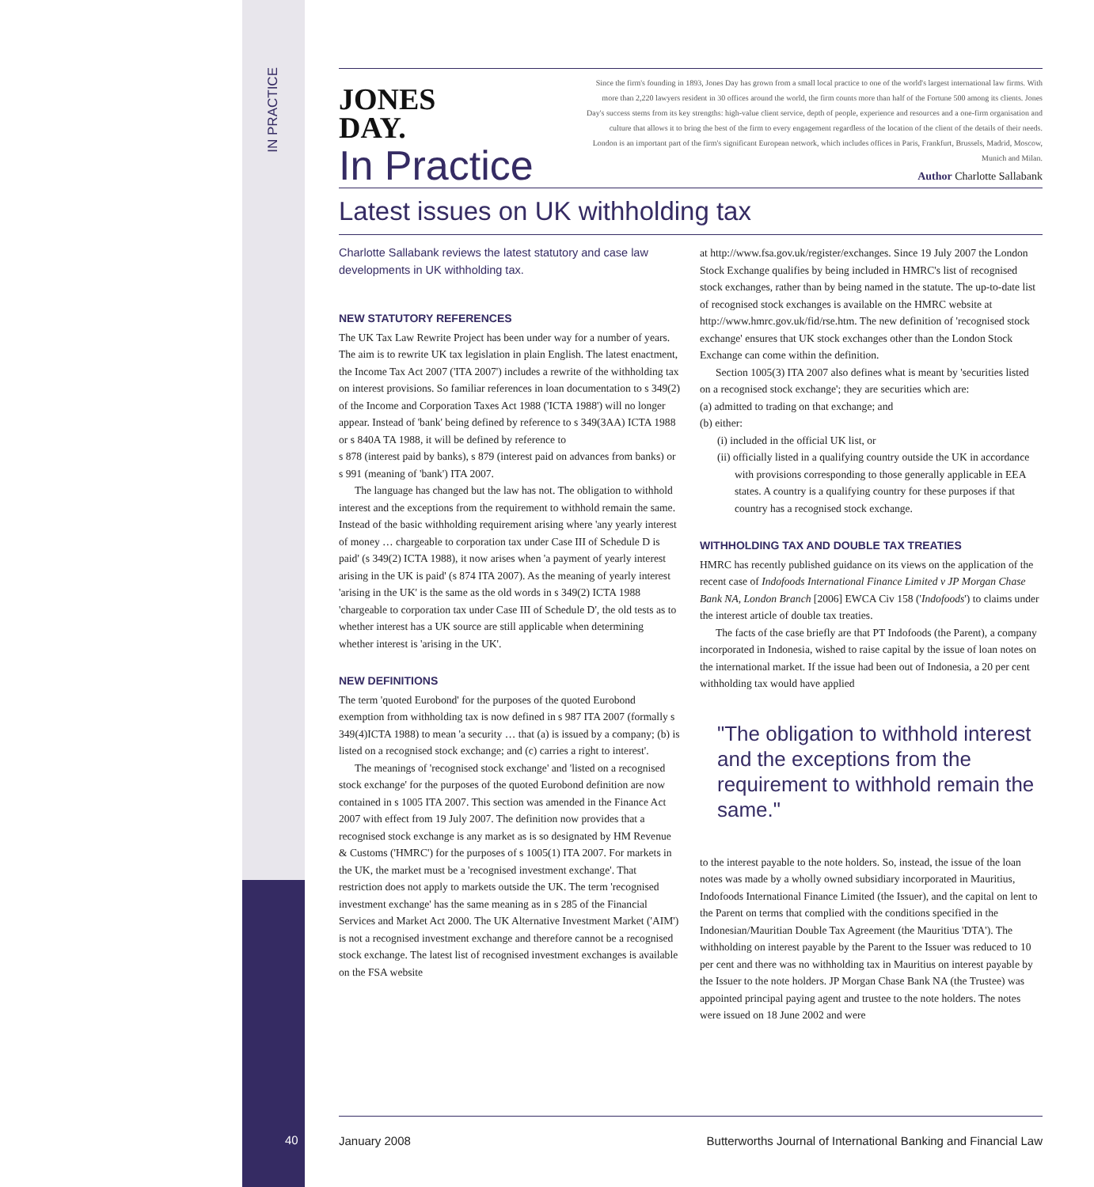IN PRACTICE
JONES
DAY.
In Practice
Since the firm's founding in 1893, Jones Day has grown from a small local practice to one of the world's largest international law firms. With more than 2,220 lawyers resident in 30 offices around the world, the firm counts more than half of the Fortune 500 among its clients. Jones Day's success stems from its key strengths: high-value client service, depth of people, experience and resources and a one-firm organisation and culture that allows it to bring the best of the firm to every engagement regardless of the location of the client of the details of their needs. London is an important part of the firm's significant European network, which includes offices in Paris, Frankfurt, Brussels, Madrid, Moscow, Munich and Milan.
Author Charlotte Sallabank
Latest issues on UK withholding tax
Charlotte Sallabank reviews the latest statutory and case law developments in UK withholding tax.
NEW STATUTORY REFERENCES
The UK Tax Law Rewrite Project has been under way for a number of years. The aim is to rewrite UK tax legislation in plain English. The latest enactment, the Income Tax Act 2007 ('ITA 2007') includes a rewrite of the withholding tax on interest provisions. So familiar references in loan documentation to s 349(2) of the Income and Corporation Taxes Act 1988 ('ICTA 1988') will no longer appear. Instead of 'bank' being defined by reference to s 349(3AA) ICTA 1988 or s 840A TA 1988, it will be defined by reference to
s 878 (interest paid by banks), s 879 (interest paid on advances from banks) or s 991 (meaning of 'bank') ITA 2007.
The language has changed but the law has not. The obligation to withhold interest and the exceptions from the requirement to withhold remain the same. Instead of the basic withholding requirement arising where 'any yearly interest of money … chargeable to corporation tax under Case III of Schedule D is paid' (s 349(2) ICTA 1988), it now arises when 'a payment of yearly interest arising in the UK is paid' (s 874 ITA 2007). As the meaning of yearly interest 'arising in the UK' is the same as the old words in s 349(2) ICTA 1988 'chargeable to corporation tax under Case III of Schedule D', the old tests as to whether interest has a UK source are still applicable when determining whether interest is 'arising in the UK'.
NEW DEFINITIONS
The term 'quoted Eurobond' for the purposes of the quoted Eurobond exemption from withholding tax is now defined in s 987 ITA 2007 (formally s 349(4)ICTA 1988) to mean 'a security … that (a) is issued by a company; (b) is listed on a recognised stock exchange; and (c) carries a right to interest'.
The meanings of 'recognised stock exchange' and 'listed on a recognised stock exchange' for the purposes of the quoted Eurobond definition are now contained in s 1005 ITA 2007. This section was amended in the Finance Act 2007 with effect from 19 July 2007. The definition now provides that a recognised stock exchange is any market as is so designated by HM Revenue & Customs ('HMRC') for the purposes of s 1005(1) ITA 2007. For markets in the UK, the market must be a 'recognised investment exchange'. That restriction does not apply to markets outside the UK. The term 'recognised investment exchange' has the same meaning as in s 285 of the Financial Services and Market Act 2000. The UK Alternative Investment Market ('AIM') is not a recognised investment exchange and therefore cannot be a recognised stock exchange. The latest list of recognised investment exchanges is available on the FSA website
at http://www.fsa.gov.uk/register/exchanges. Since 19 July 2007 the London Stock Exchange qualifies by being included in HMRC's list of recognised stock exchanges, rather than by being named in the statute. The up-to-date list of recognised stock exchanges is available on the HMRC website at http://www.hmrc.gov.uk/fid/rse.htm. The new definition of 'recognised stock exchange' ensures that UK stock exchanges other than the London Stock Exchange can come within the definition.
Section 1005(3) ITA 2007 also defines what is meant by 'securities listed on a recognised stock exchange'; they are securities which are:
(a) admitted to trading on that exchange; and
(b) either:
(i) included in the official UK list, or
(ii) officially listed in a qualifying country outside the UK in accordance with provisions corresponding to those generally applicable in EEA states. A country is a qualifying country for these purposes if that country has a recognised stock exchange.
WITHHOLDING TAX AND DOUBLE TAX TREATIES
HMRC has recently published guidance on its views on the application of the recent case of Indofoods International Finance Limited v JP Morgan Chase Bank NA, London Branch [2006] EWCA Civ 158 ('Indofoods') to claims under the interest article of double tax treaties.
The facts of the case briefly are that PT Indofoods (the Parent), a company incorporated in Indonesia, wished to raise capital by the issue of loan notes on the international market. If the issue had been out of Indonesia, a 20 per cent withholding tax would have applied
"The obligation to withhold interest and the exceptions from the requirement to withhold remain the same."
to the interest payable to the note holders. So, instead, the issue of the loan notes was made by a wholly owned subsidiary incorporated in Mauritius, Indofoods International Finance Limited (the Issuer), and the capital on lent to the Parent on terms that complied with the conditions specified in the Indonesian/Mauritian Double Tax Agreement (the Mauritius 'DTA'). The withholding on interest payable by the Parent to the Issuer was reduced to 10 per cent and there was no withholding tax in Mauritius on interest payable by the Issuer to the note holders. JP Morgan Chase Bank NA (the Trustee) was appointed principal paying agent and trustee to the note holders. The notes were issued on 18 June 2002 and were
40
January 2008 Butterworths Journal of International Banking and Financial Law